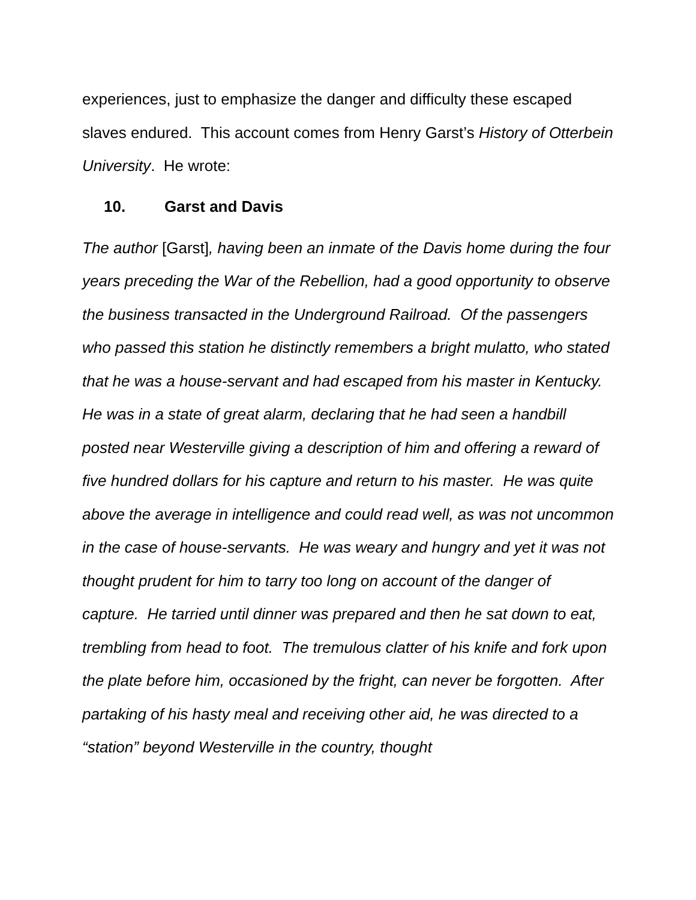experiences, just to emphasize the danger and difficulty these escaped slaves endured. This account comes from Henry Garst’s History of Otterbein University. He wrote:
10. Garst and Davis
The author [Garst], having been an inmate of the Davis home during the four years preceding the War of the Rebellion, had a good opportunity to observe the business transacted in the Underground Railroad. Of the passengers who passed this station he distinctly remembers a bright mulatto, who stated that he was a house-servant and had escaped from his master in Kentucky. He was in a state of great alarm, declaring that he had seen a handbill posted near Westerville giving a description of him and offering a reward of five hundred dollars for his capture and return to his master. He was quite above the average in intelligence and could read well, as was not uncommon in the case of house-servants. He was weary and hungry and yet it was not thought prudent for him to tarry too long on account of the danger of capture. He tarried until dinner was prepared and then he sat down to eat, trembling from head to foot. The tremulous clatter of his knife and fork upon the plate before him, occasioned by the fright, can never be forgotten. After partaking of his hasty meal and receiving other aid, he was directed to a “station” beyond Westerville in the country, thought